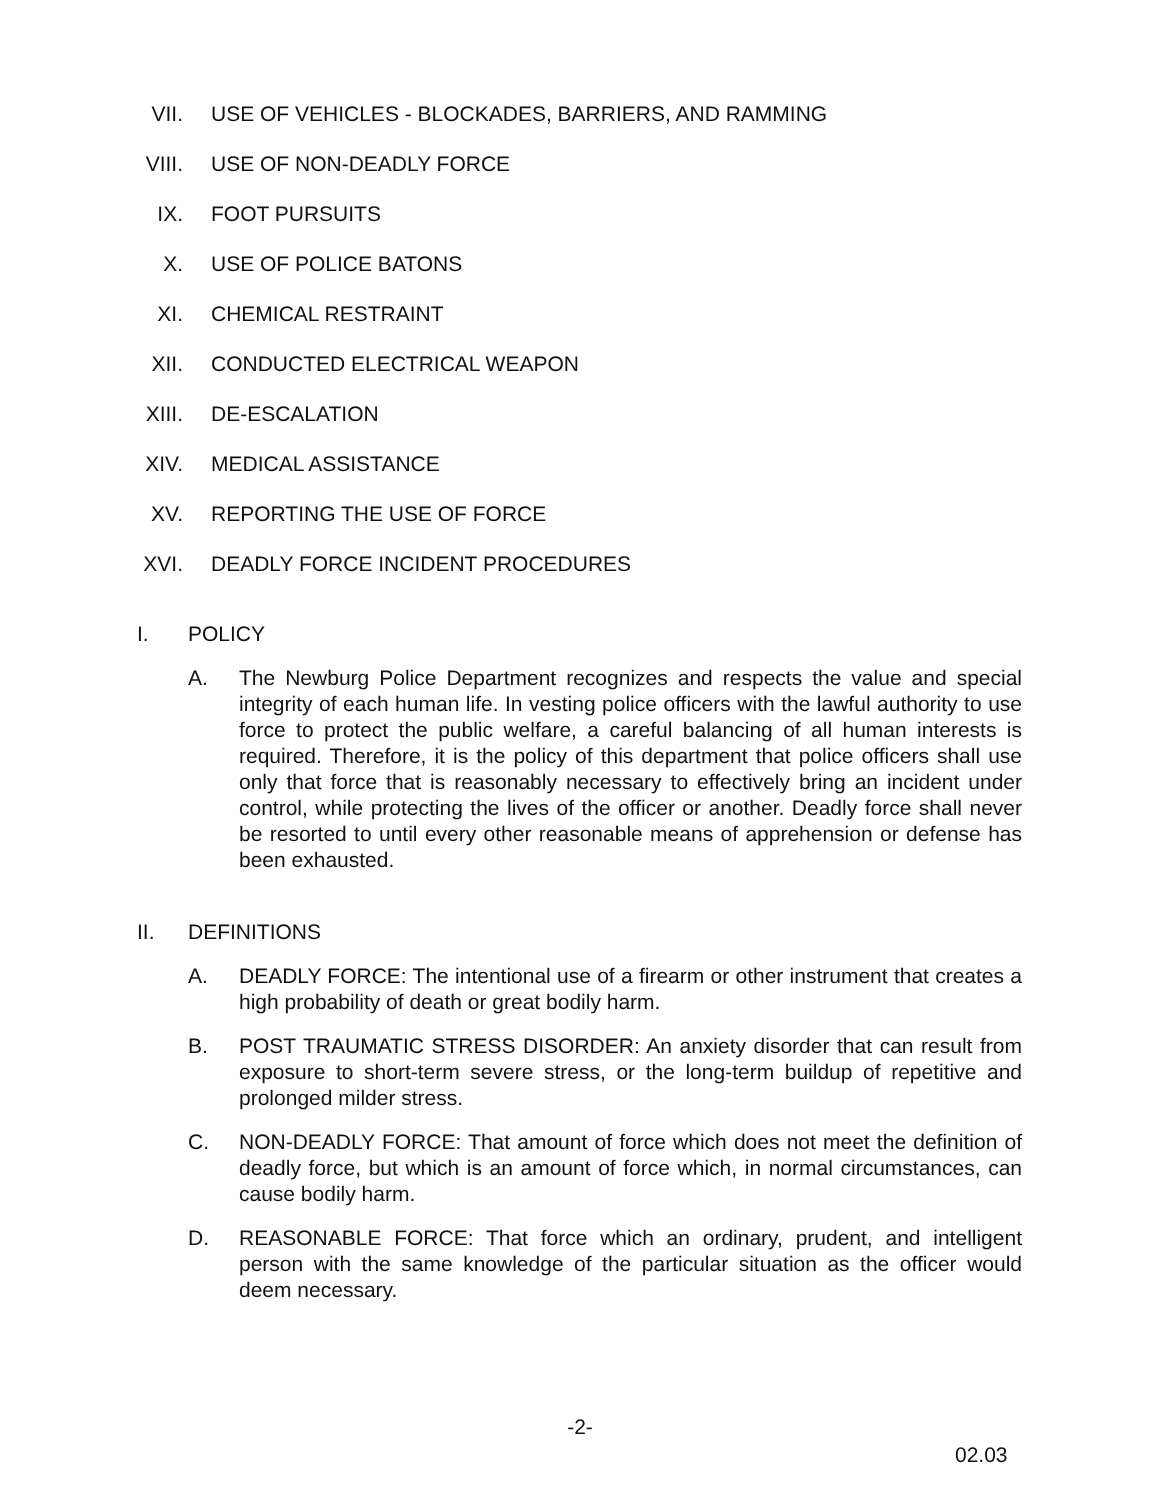VII. USE OF VEHICLES - BLOCKADES, BARRIERS, AND RAMMING
VIII. USE OF NON-DEADLY FORCE
IX. FOOT PURSUITS
X. USE OF POLICE BATONS
XI. CHEMICAL RESTRAINT
XII. CONDUCTED ELECTRICAL WEAPON
XIII. DE-ESCALATION
XIV. MEDICAL ASSISTANCE
XV. REPORTING THE USE OF FORCE
XVI. DEADLY FORCE INCIDENT PROCEDURES
I. POLICY
A. The Newburg Police Department recognizes and respects the value and special integrity of each human life. In vesting police officers with the lawful authority to use force to protect the public welfare, a careful balancing of all human interests is required. Therefore, it is the policy of this department that police officers shall use only that force that is reasonably necessary to effectively bring an incident under control, while protecting the lives of the officer or another. Deadly force shall never be resorted to until every other reasonable means of apprehension or defense has been exhausted.
II. DEFINITIONS
A. DEADLY FORCE: The intentional use of a firearm or other instrument that creates a high probability of death or great bodily harm.
B. POST TRAUMATIC STRESS DISORDER: An anxiety disorder that can result from exposure to short-term severe stress, or the long-term buildup of repetitive and prolonged milder stress.
C. NON-DEADLY FORCE: That amount of force which does not meet the definition of deadly force, but which is an amount of force which, in normal circumstances, can cause bodily harm.
D. REASONABLE FORCE: That force which an ordinary, prudent, and intelligent person with the same knowledge of the particular situation as the officer would deem necessary.
-2-
02.03